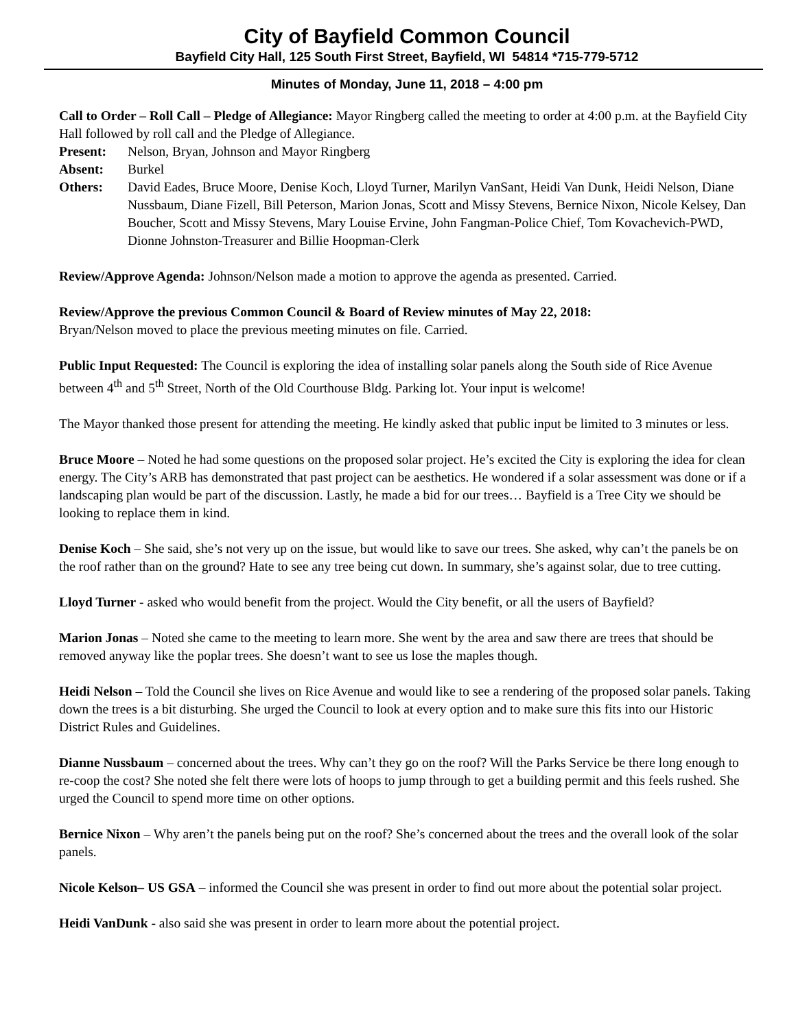City of Bayfield Common Council
Bayfield City Hall, 125 South First Street, Bayfield, WI 54814 *715-779-5712
Minutes of Monday, June 11, 2018 – 4:00 pm
Call to Order – Roll Call – Pledge of Allegiance: Mayor Ringberg called the meeting to order at 4:00 p.m. at the Bayfield City Hall followed by roll call and the Pledge of Allegiance.
Present: Nelson, Bryan, Johnson and Mayor Ringberg
Absent: Burkel
Others: David Eades, Bruce Moore, Denise Koch, Lloyd Turner, Marilyn VanSant, Heidi Van Dunk, Heidi Nelson, Diane Nussbaum, Diane Fizell, Bill Peterson, Marion Jonas, Scott and Missy Stevens, Bernice Nixon, Nicole Kelsey, Dan Boucher, Scott and Missy Stevens, Mary Louise Ervine, John Fangman-Police Chief, Tom Kovachevich-PWD, Dionne Johnston-Treasurer and Billie Hoopman-Clerk
Review/Approve Agenda: Johnson/Nelson made a motion to approve the agenda as presented. Carried.
Review/Approve the previous Common Council & Board of Review minutes of May 22, 2018:
Bryan/Nelson moved to place the previous meeting minutes on file. Carried.
Public Input Requested: The Council is exploring the idea of installing solar panels along the South side of Rice Avenue between 4<sup>th</sup> and 5<sup>th</sup> Street, North of the Old Courthouse Bldg. Parking lot. Your input is welcome!
The Mayor thanked those present for attending the meeting. He kindly asked that public input be limited to 3 minutes or less.
Bruce Moore – Noted he had some questions on the proposed solar project. He’s excited the City is exploring the idea for clean energy. The City’s ARB has demonstrated that past project can be aesthetics. He wondered if a solar assessment was done or if a landscaping plan would be part of the discussion. Lastly, he made a bid for our trees… Bayfield is a Tree City we should be looking to replace them in kind.
Denise Koch – She said, she’s not very up on the issue, but would like to save our trees. She asked, why can’t the panels be on the roof rather than on the ground? Hate to see any tree being cut down. In summary, she’s against solar, due to tree cutting.
Lloyd Turner - asked who would benefit from the project. Would the City benefit, or all the users of Bayfield?
Marion Jonas – Noted she came to the meeting to learn more. She went by the area and saw there are trees that should be removed anyway like the poplar trees. She doesn’t want to see us lose the maples though.
Heidi Nelson – Told the Council she lives on Rice Avenue and would like to see a rendering of the proposed solar panels. Taking down the trees is a bit disturbing. She urged the Council to look at every option and to make sure this fits into our Historic District Rules and Guidelines.
Dianne Nussbaum – concerned about the trees. Why can’t they go on the roof? Will the Parks Service be there long enough to re-coop the cost? She noted she felt there were lots of hoops to jump through to get a building permit and this feels rushed. She urged the Council to spend more time on other options.
Bernice Nixon – Why aren’t the panels being put on the roof? She’s concerned about the trees and the overall look of the solar panels.
Nicole Kelson– US GSA – informed the Council she was present in order to find out more about the potential solar project.
Heidi VanDunk - also said she was present in order to learn more about the potential project.